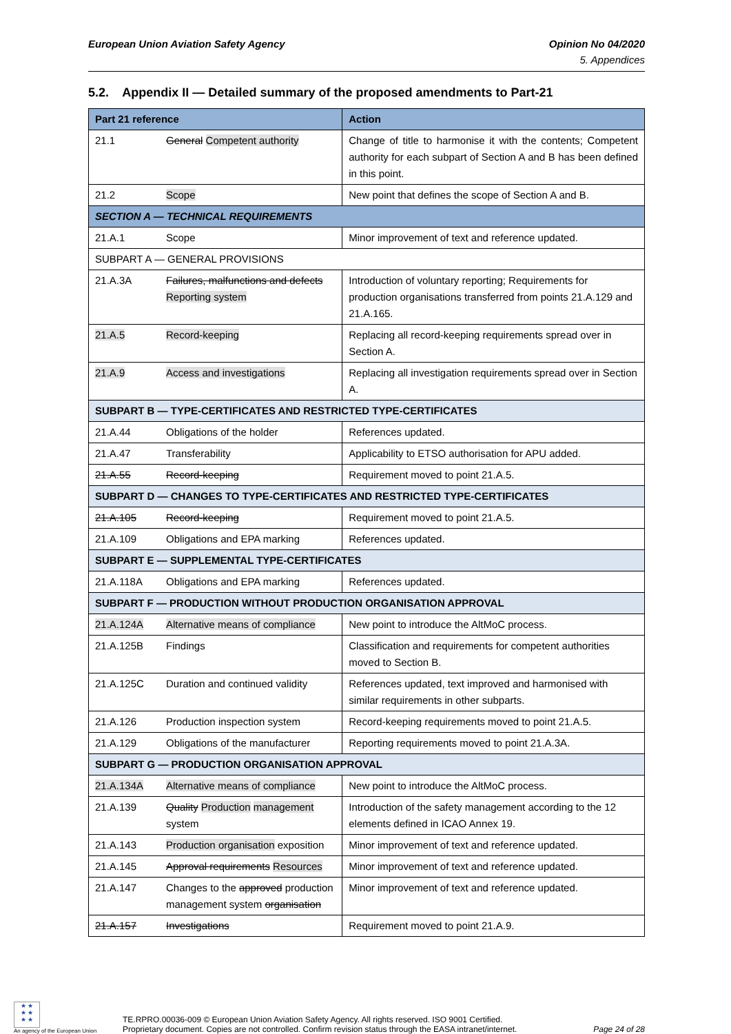European Union Aviation Safety Agency
Opinion No 04/2020
5. Appendices
5.2. Appendix II — Detailed summary of the proposed amendments to Part-21
| Part 21 reference | | Action |
| --- | --- | --- |
| 21.1 | General Competent authority | Change of title to harmonise it with the contents; Competent authority for each subpart of Section A and B has been defined in this point. |
| 21.2 | Scope | New point that defines the scope of Section A and B. |
| SECTION A — TECHNICAL REQUIREMENTS | | |
| 21.A.1 | Scope | Minor improvement of text and reference updated. |
| SUBPART A — GENERAL PROVISIONS | | |
| 21.A.3A | Failures, malfunctions and defects Reporting system | Introduction of voluntary reporting; Requirements for production organisations transferred from points 21.A.129 and 21.A.165. |
| 21.A.5 | Record-keeping | Replacing all record-keeping requirements spread over in Section A. |
| 21.A.9 | Access and investigations | Replacing all investigation requirements spread over in Section A. |
| SUBPART B — TYPE-CERTIFICATES AND RESTRICTED TYPE-CERTIFICATES | | |
| 21.A.44 | Obligations of the holder | References updated. |
| 21.A.47 | Transferability | Applicability to ETSO authorisation for APU added. |
| 21.A.55 | Record-keeping | Requirement moved to point 21.A.5. |
| SUBPART D — CHANGES TO TYPE-CERTIFICATES AND RESTRICTED TYPE-CERTIFICATES | | |
| 21.A.105 | Record-keeping | Requirement moved to point 21.A.5. |
| 21.A.109 | Obligations and EPA marking | References updated. |
| SUBPART E — SUPPLEMENTAL TYPE-CERTIFICATES | | |
| 21.A.118A | Obligations and EPA marking | References updated. |
| SUBPART F — PRODUCTION WITHOUT PRODUCTION ORGANISATION APPROVAL | | |
| 21.A.124A | Alternative means of compliance | New point to introduce the AltMoC process. |
| 21.A.125B | Findings | Classification and requirements for competent authorities moved to Section B. |
| 21.A.125C | Duration and continued validity | References updated, text improved and harmonised with similar requirements in other subparts. |
| 21.A.126 | Production inspection system | Record-keeping requirements moved to point 21.A.5. |
| 21.A.129 | Obligations of the manufacturer | Reporting requirements moved to point 21.A.3A. |
| SUBPART G — PRODUCTION ORGANISATION APPROVAL | | |
| 21.A.134A | Alternative means of compliance | New point to introduce the AltMoC process. |
| 21.A.139 | Quality Production management system | Introduction of the safety management according to the 12 elements defined in ICAO Annex 19. |
| 21.A.143 | Production organisation exposition | Minor improvement of text and reference updated. |
| 21.A.145 | Approval requirements Resources | Minor improvement of text and reference updated. |
| 21.A.147 | Changes to the approved production management system organisation | Minor improvement of text and reference updated. |
| 21.A.157 | Investigations | Requirement moved to point 21.A.9. |
★ ★
★ ★
★ ★
An agency of the European Union
TE.RPRO.00036-009 © European Union Aviation Safety Agency. All rights reserved. ISO 9001 Certified.
Proprietary document. Copies are not controlled. Confirm revision status through the EASA intranet/internet.
Page 24 of 28